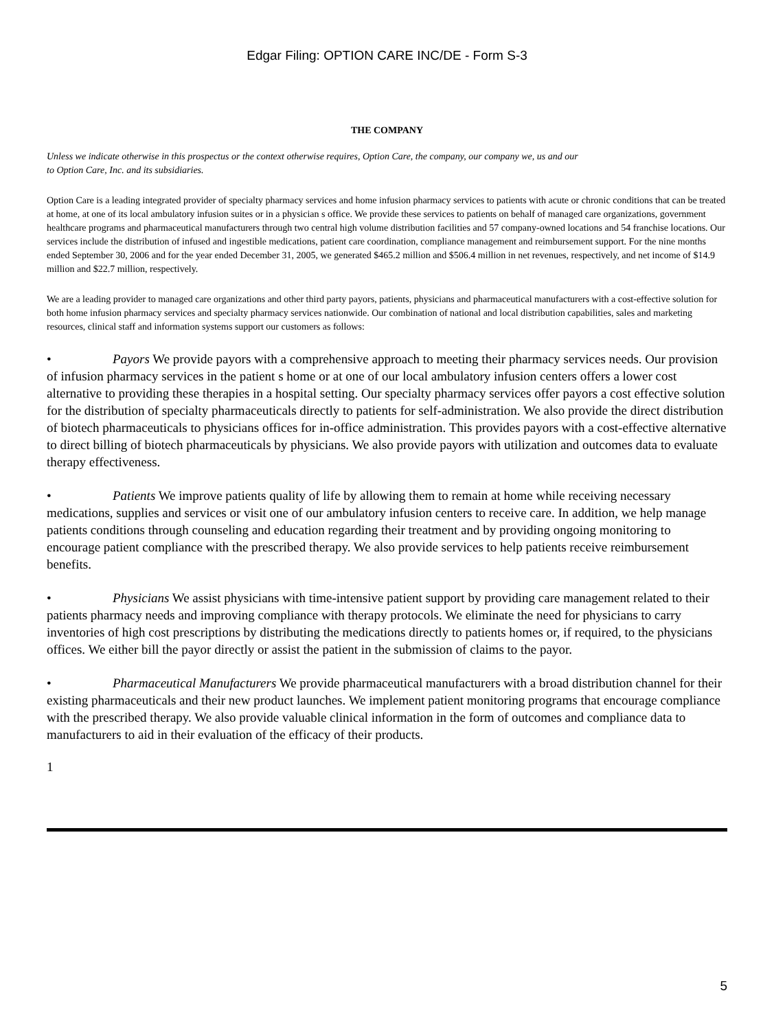Edgar Filing: OPTION CARE INC/DE - Form S-3
THE COMPANY
Unless we indicate otherwise in this prospectus or the context otherwise requires, Option Care, the company, our company we, us and our
to Option Care, Inc. and its subsidiaries.
Option Care is a leading integrated provider of specialty pharmacy services and home infusion pharmacy services to patients with acute or chronic conditions that can be treated at home, at one of its local ambulatory infusion suites or in a physician s office. We provide these services to patients on behalf of managed care organizations, government healthcare programs and pharmaceutical manufacturers through two central high volume distribution facilities and 57 company-owned locations and 54 franchise locations. Our services include the distribution of infused and ingestible medications, patient care coordination, compliance management and reimbursement support. For the nine months ended September 30, 2006 and for the year ended December 31, 2005, we generated $465.2 million and $506.4 million in net revenues, respectively, and net income of $14.9 million and $22.7 million, respectively.
We are a leading provider to managed care organizations and other third party payors, patients, physicians and pharmaceutical manufacturers with a cost-effective solution for both home infusion pharmacy services and specialty pharmacy services nationwide. Our combination of national and local distribution capabilities, sales and marketing resources, clinical staff and information systems support our customers as follows:
• Payors We provide payors with a comprehensive approach to meeting their pharmacy services needs. Our provision of infusion pharmacy services in the patient s home or at one of our local ambulatory infusion centers offers a lower cost alternative to providing these therapies in a hospital setting. Our specialty pharmacy services offer payors a cost effective solution for the distribution of specialty pharmaceuticals directly to patients for self-administration. We also provide the direct distribution of biotech pharmaceuticals to physicians offices for in-office administration. This provides payors with a cost-effective alternative to direct billing of biotech pharmaceuticals by physicians. We also provide payors with utilization and outcomes data to evaluate therapy effectiveness.
• Patients We improve patients quality of life by allowing them to remain at home while receiving necessary medications, supplies and services or visit one of our ambulatory infusion centers to receive care. In addition, we help manage patients conditions through counseling and education regarding their treatment and by providing ongoing monitoring to encourage patient compliance with the prescribed therapy. We also provide services to help patients receive reimbursement benefits.
• Physicians We assist physicians with time-intensive patient support by providing care management related to their patients pharmacy needs and improving compliance with therapy protocols. We eliminate the need for physicians to carry inventories of high cost prescriptions by distributing the medications directly to patients homes or, if required, to the physicians offices. We either bill the payor directly or assist the patient in the submission of claims to the payor.
• Pharmaceutical Manufacturers We provide pharmaceutical manufacturers with a broad distribution channel for their existing pharmaceuticals and their new product launches. We implement patient monitoring programs that encourage compliance with the prescribed therapy. We also provide valuable clinical information in the form of outcomes and compliance data to manufacturers to aid in their evaluation of the efficacy of their products.
1
5